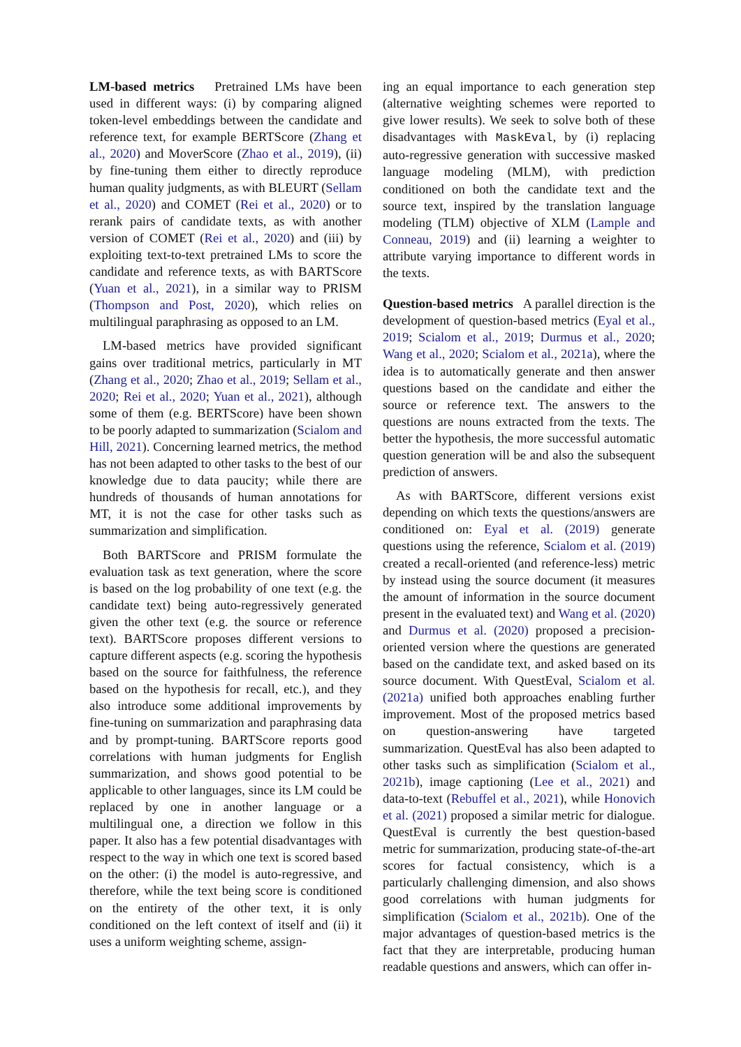LM-based metrics Pretrained LMs have been used in different ways: (i) by comparing aligned token-level embeddings between the candidate and reference text, for example BERTScore (Zhang et al., 2020) and MoverScore (Zhao et al., 2019), (ii) by fine-tuning them either to directly reproduce human quality judgments, as with BLEURT (Sellam et al., 2020) and COMET (Rei et al., 2020) or to rerank pairs of candidate texts, as with another version of COMET (Rei et al., 2020) and (iii) by exploiting text-to-text pretrained LMs to score the candidate and reference texts, as with BARTScore (Yuan et al., 2021), in a similar way to PRISM (Thompson and Post, 2020), which relies on multilingual paraphrasing as opposed to an LM.
LM-based metrics have provided significant gains over traditional metrics, particularly in MT (Zhang et al., 2020; Zhao et al., 2019; Sellam et al., 2020; Rei et al., 2020; Yuan et al., 2021), although some of them (e.g. BERTScore) have been shown to be poorly adapted to summarization (Scialom and Hill, 2021). Concerning learned metrics, the method has not been adapted to other tasks to the best of our knowledge due to data paucity; while there are hundreds of thousands of human annotations for MT, it is not the case for other tasks such as summarization and simplification.
Both BARTScore and PRISM formulate the evaluation task as text generation, where the score is based on the log probability of one text (e.g. the candidate text) being auto-regressively generated given the other text (e.g. the source or reference text). BARTScore proposes different versions to capture different aspects (e.g. scoring the hypothesis based on the source for faithfulness, the reference based on the hypothesis for recall, etc.), and they also introduce some additional improvements by fine-tuning on summarization and paraphrasing data and by prompt-tuning. BARTScore reports good correlations with human judgments for English summarization, and shows good potential to be applicable to other languages, since its LM could be replaced by one in another language or a multilingual one, a direction we follow in this paper. It also has a few potential disadvantages with respect to the way in which one text is scored based on the other: (i) the model is auto-regressive, and therefore, while the text being score is conditioned on the entirety of the other text, it is only conditioned on the left context of itself and (ii) it uses a uniform weighting scheme, assign-
ing an equal importance to each generation step (alternative weighting schemes were reported to give lower results). We seek to solve both of these disadvantages with MaskEval, by (i) replacing auto-regressive generation with successive masked language modeling (MLM), with prediction conditioned on both the candidate text and the source text, inspired by the translation language modeling (TLM) objective of XLM (Lample and Conneau, 2019) and (ii) learning a weighter to attribute varying importance to different words in the texts.
Question-based metrics A parallel direction is the development of question-based metrics (Eyal et al., 2019; Scialom et al., 2019; Durmus et al., 2020; Wang et al., 2020; Scialom et al., 2021a), where the idea is to automatically generate and then answer questions based on the candidate and either the source or reference text. The answers to the questions are nouns extracted from the texts. The better the hypothesis, the more successful automatic question generation will be and also the subsequent prediction of answers.
As with BARTScore, different versions exist depending on which texts the questions/answers are conditioned on: Eyal et al. (2019) generate questions using the reference, Scialom et al. (2019) created a recall-oriented (and reference-less) metric by instead using the source document (it measures the amount of information in the source document present in the evaluated text) and Wang et al. (2020) and Durmus et al. (2020) proposed a precision-oriented version where the questions are generated based on the candidate text, and asked based on its source document. With QuestEval, Scialom et al. (2021a) unified both approaches enabling further improvement. Most of the proposed metrics based on question-answering have targeted summarization. QuestEval has also been adapted to other tasks such as simplification (Scialom et al., 2021b), image captioning (Lee et al., 2021) and data-to-text (Rebuffel et al., 2021), while Honovich et al. (2021) proposed a similar metric for dialogue. QuestEval is currently the best question-based metric for summarization, producing state-of-the-art scores for factual consistency, which is a particularly challenging dimension, and also shows good correlations with human judgments for simplification (Scialom et al., 2021b). One of the major advantages of question-based metrics is the fact that they are interpretable, producing human readable questions and answers, which can offer in-